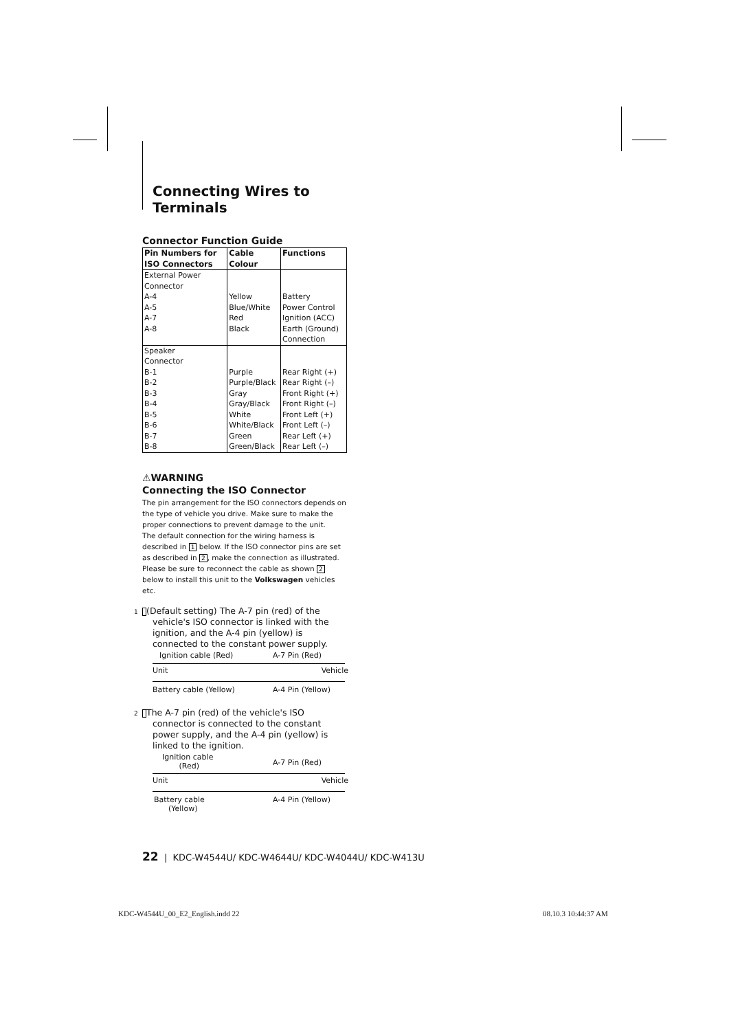Connecting Wires to Terminals
Connector Function Guide
| Pin Numbers for ISO Connectors | Cable Colour | Functions |
| --- | --- | --- |
| External Power Connector | | |
| A-4 | Yellow | Battery |
| A-5 | Blue/White | Power Control |
| A-7 | Red | Ignition (ACC) |
| A-8 | Black | Earth (Ground) Connection |
| Speaker Connector | | |
| B-1 | Purple | Rear Right (+) |
| B-2 | Purple/Black | Rear Right (–) |
| B-3 | Gray | Front Right (+) |
| B-4 | Gray/Black | Front Right (–) |
| B-5 | White | Front Left (+) |
| B-6 | White/Black | Front Left (–) |
| B-7 | Green | Rear Left (+) |
| B-8 | Green/Black | Rear Left (–) |
⚠WARNING
Connecting the ISO Connector
The pin arrangement for the ISO connectors depends on the type of vehicle you drive. Make sure to make the proper connections to prevent damage to the unit.
The default connection for the wiring harness is described in 1 below. If the ISO connector pins are set as described in 2, make the connection as illustrated.
Please be sure to reconnect the cable as shown 2 below to install this unit to the Volkswagen vehicles etc.
1(Default setting) The A-7 pin (red) of the vehicle's ISO connector is linked with the ignition, and the A-4 pin (yellow) is connected to the constant power supply.
Ignition cable (Red) A-7 Pin (Red)
Unit Vehicle
Battery cable (Yellow) A-4 Pin (Yellow)
2 The A-7 pin (red) of the vehicle's ISO connector is connected to the constant power supply, and the A-4 pin (yellow) is linked to the ignition.
Ignition cable
(Red) A-7 Pin (Red)
Unit Vehicle
Battery cable
(Yellow)
A-4 Pin (Yellow)
22 | KDC-W4544U/ KDC-W4644U/ KDC-W4044U/ KDC-W413U
KDC-W4544U_00_E2_English.indd 22
08.10.3 10:44:37 AM